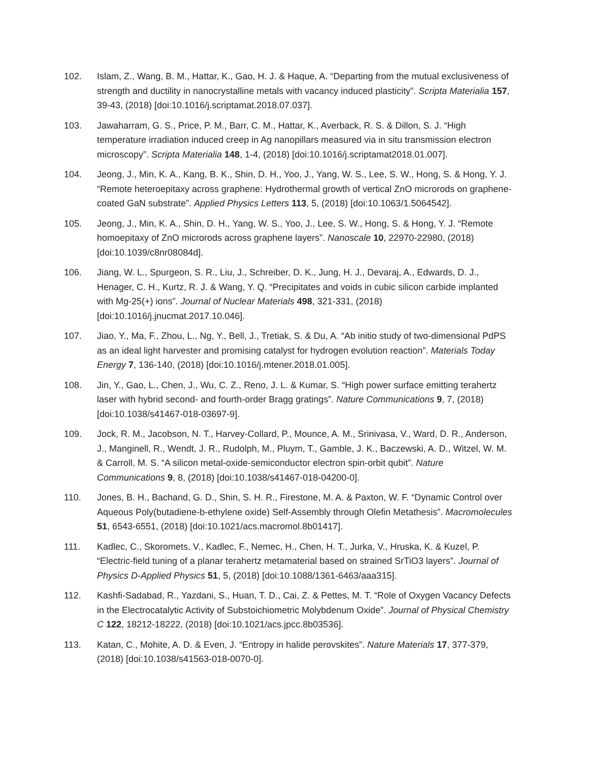102. Islam, Z., Wang, B. M., Hattar, K., Gao, H. J. & Haque, A. “Departing from the mutual exclusiveness of strength and ductility in nanocrystalline metals with vacancy induced plasticity”. Scripta Materialia 157, 39-43, (2018) [doi:10.1016/j.scriptamat.2018.07.037].
103. Jawaharram, G. S., Price, P. M., Barr, C. M., Hattar, K., Averback, R. S. & Dillon, S. J. “High temperature irradiation induced creep in Ag nanopillars measured via in situ transmission electron microscopy”. Scripta Materialia 148, 1-4, (2018) [doi:10.1016/j.scriptamat2018.01.007].
104. Jeong, J., Min, K. A., Kang, B. K., Shin, D. H., Yoo, J., Yang, W. S., Lee, S. W., Hong, S. & Hong, Y. J. “Remote heteroepitaxy across graphene: Hydrothermal growth of vertical ZnO microrods on graphene-coated GaN substrate”. Applied Physics Letters 113, 5, (2018) [doi:10.1063/1.5064542].
105. Jeong, J., Min, K. A., Shin, D. H., Yang, W. S., Yoo, J., Lee, S. W., Hong, S. & Hong, Y. J. “Remote homoepitaxy of ZnO microrods across graphene layers”. Nanoscale 10, 22970-22980, (2018) [doi:10.1039/c8nr08084d].
106. Jiang, W. L., Spurgeon, S. R., Liu, J., Schreiber, D. K., Jung, H. J., Devaraj, A., Edwards, D. J., Henager, C. H., Kurtz, R. J. & Wang, Y. Q. “Precipitates and voids in cubic silicon carbide implanted with Mg-25(+) ions”. Journal of Nuclear Materials 498, 321-331, (2018) [doi:10.1016/j.jnucmat.2017.10.046].
107. Jiao, Y., Ma, F., Zhou, L., Ng, Y., Bell, J., Tretiak, S. & Du, A. “Ab initio study of two-dimensional PdPS as an ideal light harvester and promising catalyst for hydrogen evolution reaction”. Materials Today Energy 7, 136-140, (2018) [doi:10.1016/j.mtener.2018.01.005].
108. Jin, Y., Gao, L., Chen, J., Wu, C. Z., Reno, J. L. & Kumar, S. “High power surface emitting terahertz laser with hybrid second- and fourth-order Bragg gratings”. Nature Communications 9, 7, (2018) [doi:10.1038/s41467-018-03697-9].
109. Jock, R. M., Jacobson, N. T., Harvey-Collard, P., Mounce, A. M., Srinivasa, V., Ward, D. R., Anderson, J., Manginell, R., Wendt, J. R., Rudolph, M., Pluym, T., Gamble, J. K., Baczewski, A. D., Witzel, W. M. & Carroll, M. S. “A silicon metal-oxide-semiconductor electron spin-orbit qubit”. Nature Communications 9, 8, (2018) [doi:10.1038/s41467-018-04200-0].
110. Jones, B. H., Bachand, G. D., Shin, S. H. R., Firestone, M. A. & Paxton, W. F. “Dynamic Control over Aqueous Poly(butadiene-b-ethylene oxide) Self-Assembly through Olefin Metathesis”. Macromolecules 51, 6543-6551, (2018) [doi:10.1021/acs.macromol.8b01417].
111. Kadlec, C., Skoromets, V., Kadlec, F., Nemec, H., Chen, H. T., Jurka, V., Hruska, K. & Kuzel, P. “Electric-field tuning of a planar terahertz metamaterial based on strained SrTiO3 layers”. Journal of Physics D-Applied Physics 51, 5, (2018) [doi:10.1088/1361-6463/aaa315].
112. Kashfi-Sadabad, R., Yazdani, S., Huan, T. D., Cai, Z. & Pettes, M. T. “Role of Oxygen Vacancy Defects in the Electrocatalytic Activity of Substoichiometric Molybdenum Oxide”. Journal of Physical Chemistry C 122, 18212-18222, (2018) [doi:10.1021/acs.jpcc.8b03536].
113. Katan, C., Mohite, A. D. & Even, J. “Entropy in halide perovskites”. Nature Materials 17, 377-379, (2018) [doi:10.1038/s41563-018-0070-0].